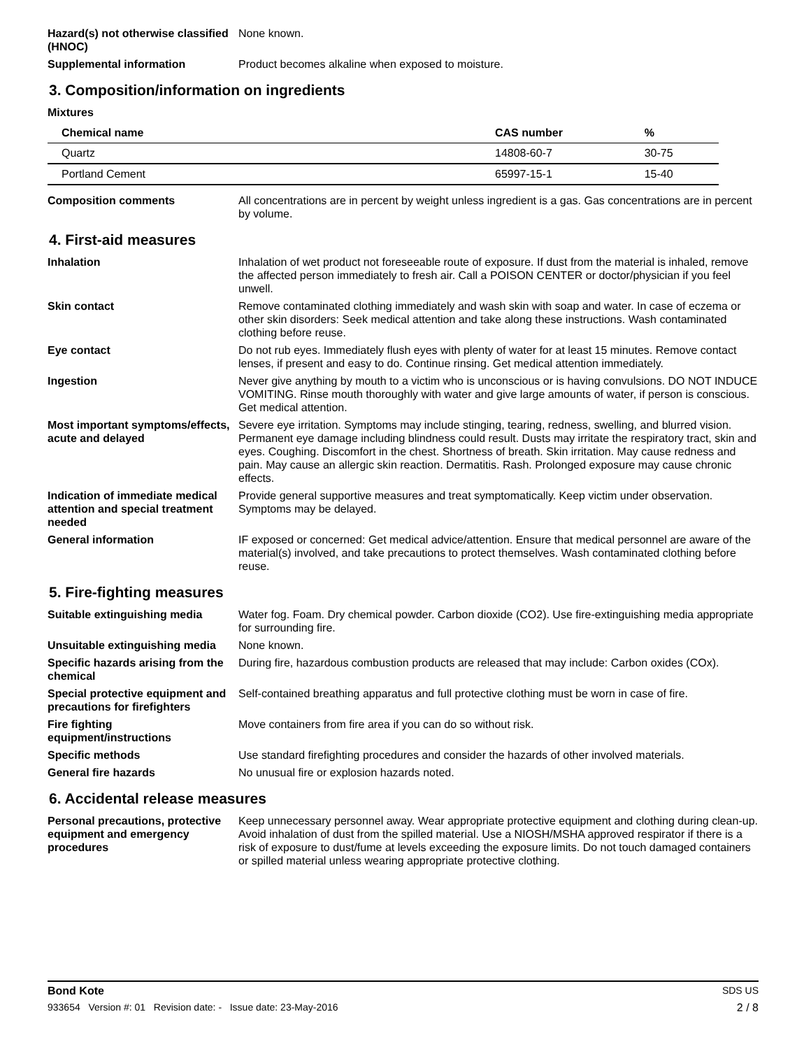Hazard(s) not otherwise classified (HNOC)
None known.
Supplemental information Product becomes alkaline when exposed to moisture.
3. Composition/information on ingredients
Mixtures
| Chemical name | CAS number | % |
| --- | --- | --- |
| Quartz | 14808-60-7 | 30-75 |
| Portland Cement | 65997-15-1 | 15-40 |
Composition comments All concentrations are in percent by weight unless ingredient is a gas. Gas concentrations are in percent by volume.
4. First-aid measures
Inhalation Inhalation of wet product not foreseeable route of exposure. If dust from the material is inhaled, remove the affected person immediately to fresh air. Call a POISON CENTER or doctor/physician if you feel unwell.
Skin contact Remove contaminated clothing immediately and wash skin with soap and water. In case of eczema or other skin disorders: Seek medical attention and take along these instructions. Wash contaminated clothing before reuse.
Eye contact Do not rub eyes. Immediately flush eyes with plenty of water for at least 15 minutes. Remove contact lenses, if present and easy to do. Continue rinsing. Get medical attention immediately.
Ingestion Never give anything by mouth to a victim who is unconscious or is having convulsions. DO NOT INDUCE VOMITING. Rinse mouth thoroughly with water and give large amounts of water, if person is conscious. Get medical attention.
Most important symptoms/effects, acute and delayed
Severe eye irritation. Symptoms may include stinging, tearing, redness, swelling, and blurred vision. Permanent eye damage including blindness could result. Dusts may irritate the respiratory tract, skin and eyes. Coughing. Discomfort in the chest. Shortness of breath. Skin irritation. May cause redness and pain. May cause an allergic skin reaction. Dermatitis. Rash. Prolonged exposure may cause chronic effects.
Indication of immediate medical attention and special treatment needed
Provide general supportive measures and treat symptomatically. Keep victim under observation. Symptoms may be delayed.
General information IF exposed or concerned: Get medical advice/attention. Ensure that medical personnel are aware of the material(s) involved, and take precautions to protect themselves. Wash contaminated clothing before reuse.
5. Fire-fighting measures
Suitable extinguishing media Water fog. Foam. Dry chemical powder. Carbon dioxide (CO2). Use fire-extinguishing media appropriate for surrounding fire.
Unsuitable extinguishing media
None known.
Specific hazards arising from the chemical
During fire, hazardous combustion products are released that may include: Carbon oxides (COx).
Special protective equipment and precautions for firefighters
Self-contained breathing apparatus and full protective clothing must be worn in case of fire.
Fire fighting equipment/instructions
Move containers from fire area if you can do so without risk.
Specific methods Use standard firefighting procedures and consider the hazards of other involved materials.
General fire hazards No unusual fire or explosion hazards noted.
6. Accidental release measures
Personal precautions, protective equipment and emergency procedures
Keep unnecessary personnel away. Wear appropriate protective equipment and clothing during clean-up. Avoid inhalation of dust from the spilled material. Use a NIOSH/MSHA approved respirator if there is a risk of exposure to dust/fume at levels exceeding the exposure limits. Do not touch damaged containers or spilled material unless wearing appropriate protective clothing.
Bond Kote SDS US
933654 Version #: 01 Revision date: - Issue date: 23-May-2016 2 / 8